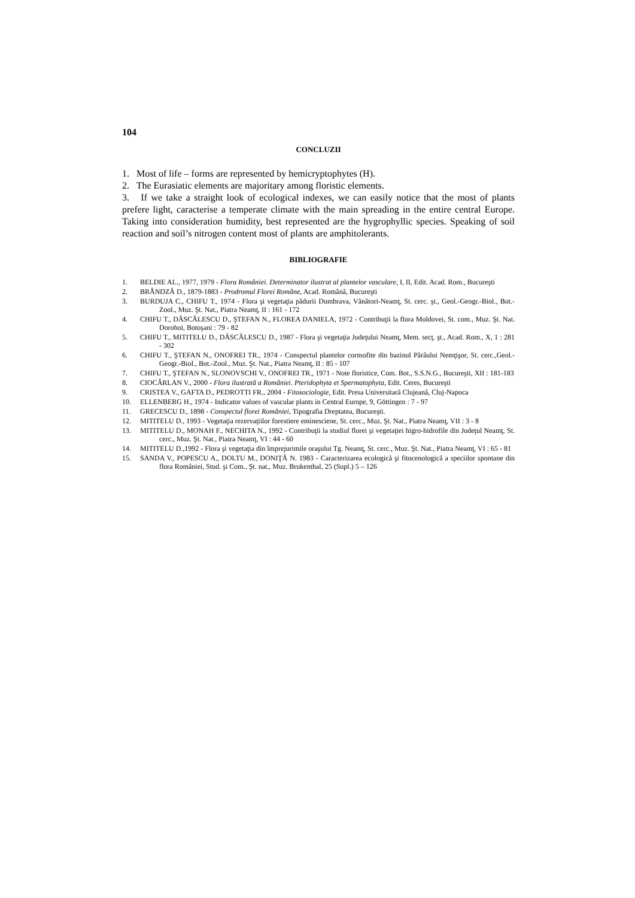104
CONCLUZII
1. Most of life – forms are represented by hemicryptophytes (H).
2. The Eurasiatic elements are majoritary among floristic elements.
3. If we take a straight look of ecological indexes, we can easily notice that the most of plants prefere light, caracterise a temperate climate with the main spreading in the entire central Europe. Taking into consideration humidity, best represented are the hygrophyllic species. Speaking of soil reaction and soil’s nitrogen content most of plants are amphitolerants.
BIBLIOGRAFIE
1. BELDIE AL., 1977, 1979 - Flora României. Determinator ilustrat al plantelor vasculare, I, II, Edit. Acad. Rom., Bucureşti
2. BRÂNDZĂ D., 1879-1883 - Prodromul Florei Române, Acad. Română, Bucureşti
3. BURDUJA C., CHIFU T., 1974 - Flora şi vegetaţia pădurii Dumbrava, Vânători-Neamţ, St. cerc. şt., Geol.-Geogr.-Biol., Bot.-Zool., Muz. Şt. Nat., Piatra Neamţ, II : 161 - 172
4. CHIFU T., DĂSCĂLESCU D., ŞTEFAN N., FLOREA DANIELA, 1972 - Contribuţii la flora Moldovei, St. com., Muz. Şt. Nat. Dorohoi, Botoşani : 79 - 82
5. CHIFU T., MITITELU D., DĂSCĂLESCU D., 1987 - Flora şi vegetaţia Judeţului Neamţ, Mem. secţ. şt., Acad. Rom., X, 1 : 281 - 302
6. CHIFU T., ŞTEFAN N., ONOFREI TR., 1974 - Conspectul plantelor cormofite din bazinul Pârâului Nemţişor, St. cerc.,Geol.-Geogr.-Biol., Bot.-Zool., Muz. Şt. Nat., Piatra Neamţ, II : 85 - 107
7. CHIFU T., ŞTEFAN N., SLONOVSCHI V., ONOFREI TR., 1971 - Note floristice, Com. Bot., S.S.N.G., Bucureşti, XII : 181-183
8. CIOCÂRLAN V., 2000 - Flora ilustrată a României. Pteridophyta et Spermatophyta, Edit. Ceres, Bucureşti
9. CRISTEA V., GAFTA D., PEDROTTI FR., 2004 - Fitosociologie, Edit. Presa Universitară Clujeană, Cluj-Napoca
10. ELLENBERG H., 1974 - Indicator values of vascular plants in Central Europe, 9, Göttingen : 7 - 97
11. GRECESCU D., 1898 - Conspectul florei României, Tipografia Dreptatea, Bucureşti.
12. MITITELU D., 1993 - Vegetaţia rezervaţiilor forestiere eminesciene, St. cerc., Muz. Şt. Nat., Piatra Neamţ, VII : 3 - 8
13. MITITELU D., MONAH F., NECHITA N., 1992 - Contribuţii la studiul florei şi vegetaţiei higro-hidrofile din Judeţul Neamţ, St. cerc., Muz. Şt. Nat., Piatra Neamţ, VI : 44 - 60
14. MITITELU D.,1992 - Flora şi vegetaţia din împrejurimile oraşului Tg. Neamţ, St. cerc., Muz. Şt. Nat., Piatra Neamţ, VI : 65 - 81
15. SANDA V., POPESCU A., DOLTU M., DONIŢĂ N. 1983 - Caracterizarea ecologică şi fitocenologică a speciilor spontane din flora României, Stud. şi Com., Şt. nat., Muz. Brukenthal, 25 (Supl.) 5 – 126